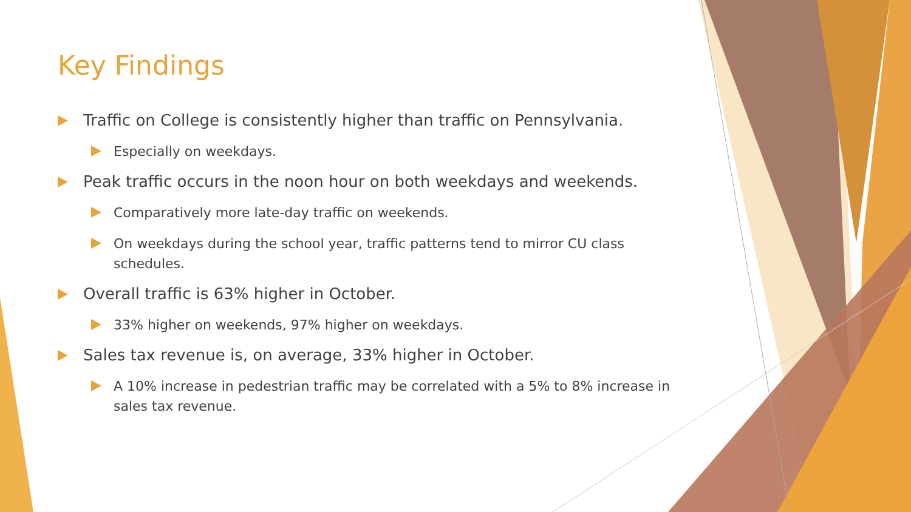Key Findings
Traffic on College is consistently higher than traffic on Pennsylvania.
Especially on weekdays.
Peak traffic occurs in the noon hour on both weekdays and weekends.
Comparatively more late-day traffic on weekends.
On weekdays during the school year, traffic patterns tend to mirror CU class schedules.
Overall traffic is 63% higher in October.
33% higher on weekends, 97% higher on weekdays.
Sales tax revenue is, on average, 33% higher in October.
A 10% increase in pedestrian traffic may be correlated with a 5% to 8% increase in sales tax revenue.